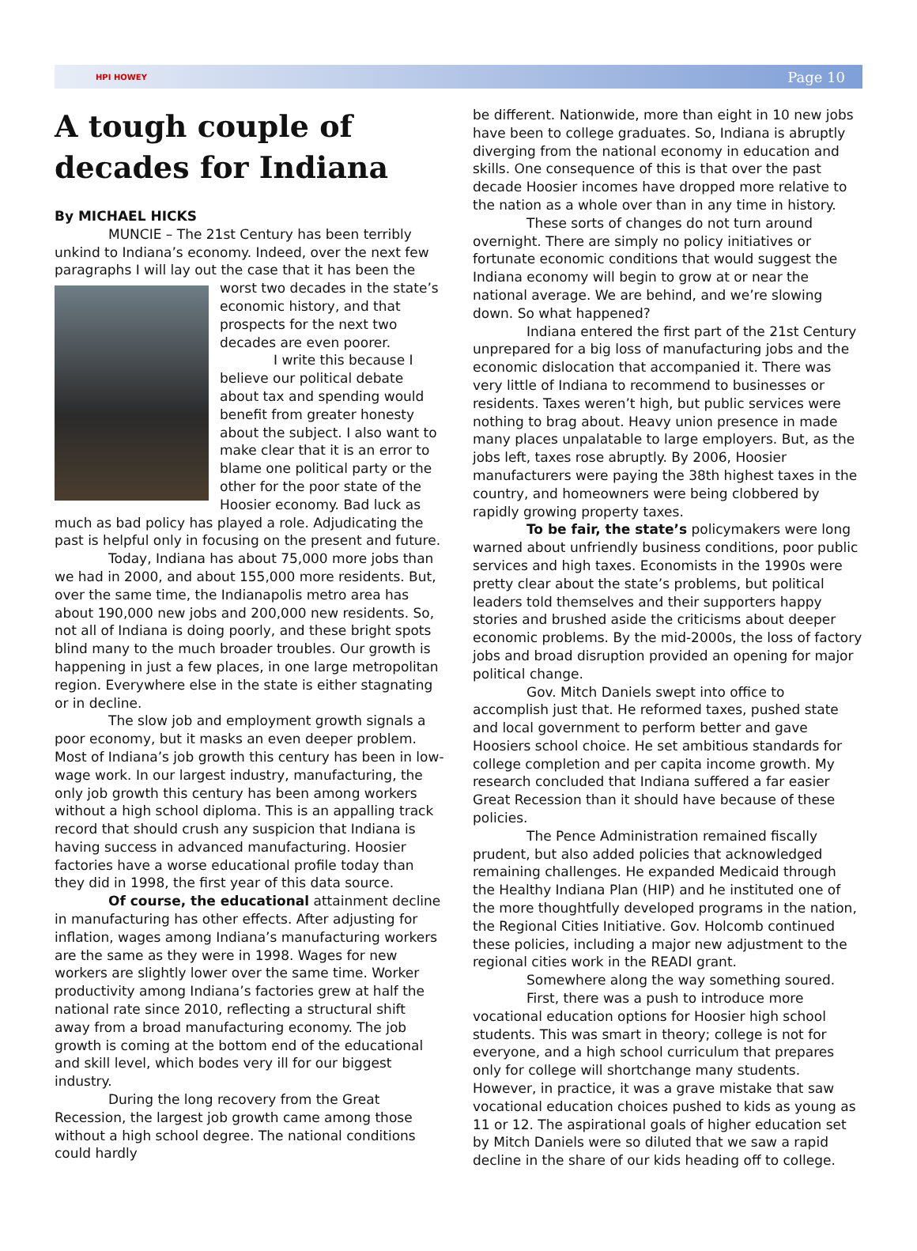HPI HOWEY Page 10
A tough couple of decades for Indiana
By MICHAEL HICKS
MUNCIE – The 21st Century has been terribly unkind to Indiana’s economy. Indeed, over the next few paragraphs I will lay out the case that it has been the worst two decades in the state’s economic history, and that prospects for the next two decades are even poorer.
I write this because I believe our political debate about tax and spending would benefit from greater honesty about the subject. I also want to make clear that it is an error to blame one political party or the other for the poor state of the Hoosier economy. Bad luck as much as bad policy has played a role. Adjudicating the past is helpful only in focusing on the present and future.
Today, Indiana has about 75,000 more jobs than we had in 2000, and about 155,000 more residents. But, over the same time, the Indianapolis metro area has about 190,000 new jobs and 200,000 new residents. So, not all of Indiana is doing poorly, and these bright spots blind many to the much broader troubles. Our growth is happening in just a few places, in one large metropolitan region. Everywhere else in the state is either stagnating or in decline.
The slow job and employment growth signals a poor economy, but it masks an even deeper problem. Most of Indiana’s job growth this century has been in low-wage work. In our largest industry, manufacturing, the only job growth this century has been among workers without a high school diploma. This is an appalling track record that should crush any suspicion that Indiana is having success in advanced manufacturing. Hoosier factories have a worse educational profile today than they did in 1998, the first year of this data source.
Of course, the educational attainment decline in manufacturing has other effects. After adjusting for inflation, wages among Indiana’s manufacturing workers are the same as they were in 1998. Wages for new workers are slightly lower over the same time. Worker productivity among Indiana’s factories grew at half the national rate since 2010, reflecting a structural shift away from a broad manufacturing economy. The job growth is coming at the bottom end of the educational and skill level, which bodes very ill for our biggest industry.
During the long recovery from the Great Recession, the largest job growth came among those without a high school degree. The national conditions could hardly
be different. Nationwide, more than eight in 10 new jobs have been to college graduates. So, Indiana is abruptly diverging from the national economy in education and skills. One consequence of this is that over the past decade Hoosier incomes have dropped more relative to the nation as a whole over than in any time in history.
These sorts of changes do not turn around overnight. There are simply no policy initiatives or fortunate economic conditions that would suggest the Indiana economy will begin to grow at or near the national average. We are behind, and we’re slowing down. So what happened?
Indiana entered the first part of the 21st Century unprepared for a big loss of manufacturing jobs and the economic dislocation that accompanied it. There was very little of Indiana to recommend to businesses or residents. Taxes weren’t high, but public services were nothing to brag about. Heavy union presence in made many places unpalatable to large employers. But, as the jobs left, taxes rose abruptly. By 2006, Hoosier manufacturers were paying the 38th highest taxes in the country, and homeowners were being clobbered by rapidly growing property taxes.
To be fair, the state’s policymakers were long warned about unfriendly business conditions, poor public services and high taxes. Economists in the 1990s were pretty clear about the state’s problems, but political leaders told themselves and their supporters happy stories and brushed aside the criticisms about deeper economic problems. By the mid-2000s, the loss of factory jobs and broad disruption provided an opening for major political change.
Gov. Mitch Daniels swept into office to accomplish just that. He reformed taxes, pushed state and local government to perform better and gave Hoosiers school choice. He set ambitious standards for college completion and per capita income growth. My research concluded that Indiana suffered a far easier Great Recession than it should have because of these policies.
The Pence Administration remained fiscally prudent, but also added policies that acknowledged remaining challenges. He expanded Medicaid through the Healthy Indiana Plan (HIP) and he instituted one of the more thoughtfully developed programs in the nation, the Regional Cities Initiative. Gov. Holcomb continued these policies, including a major new adjustment to the regional cities work in the READI grant.
Somewhere along the way something soured.
First, there was a push to introduce more vocational education options for Hoosier high school students. This was smart in theory; college is not for everyone, and a high school curriculum that prepares only for college will shortchange many students. However, in practice, it was a grave mistake that saw vocational education choices pushed to kids as young as 11 or 12. The aspirational goals of higher education set by Mitch Daniels were so diluted that we saw a rapid decline in the share of our kids heading off to college.